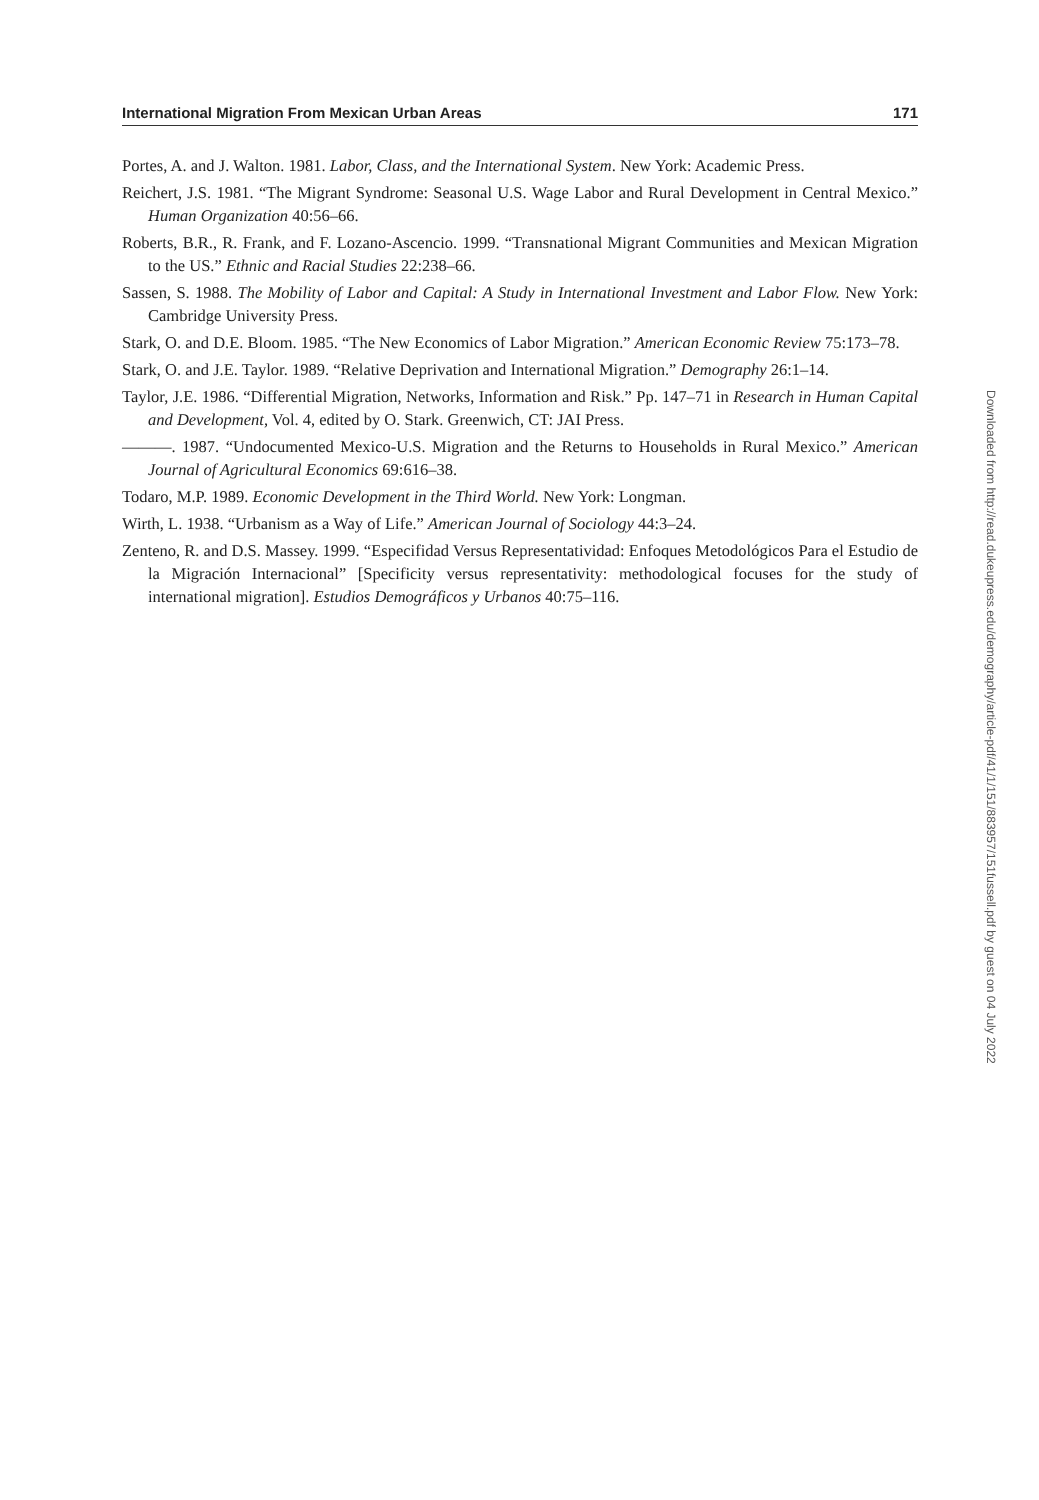International Migration From Mexican Urban Areas 171
Portes, A. and J. Walton. 1981. Labor, Class, and the International System. New York: Academic Press.
Reichert, J.S. 1981. “The Migrant Syndrome: Seasonal U.S. Wage Labor and Rural Development in Central Mexico.” Human Organization 40:56–66.
Roberts, B.R., R. Frank, and F. Lozano-Ascencio. 1999. “Transnational Migrant Communities and Mexican Migration to the US.” Ethnic and Racial Studies 22:238–66.
Sassen, S. 1988. The Mobility of Labor and Capital: A Study in International Investment and Labor Flow. New York: Cambridge University Press.
Stark, O. and D.E. Bloom. 1985. “The New Economics of Labor Migration.” American Economic Review 75:173–78.
Stark, O. and J.E. Taylor. 1989. “Relative Deprivation and International Migration.” Demography 26:1–14.
Taylor, J.E. 1986. “Differential Migration, Networks, Information and Risk.” Pp. 147–71 in Research in Human Capital and Development, Vol. 4, edited by O. Stark. Greenwich, CT: JAI Press.
———. 1987. “Undocumented Mexico-U.S. Migration and the Returns to Households in Rural Mexico.” American Journal of Agricultural Economics 69:616–38.
Todaro, M.P. 1989. Economic Development in the Third World. New York: Longman.
Wirth, L. 1938. “Urbanism as a Way of Life.” American Journal of Sociology 44:3–24.
Zenteno, R. and D.S. Massey. 1999. “Especifidad Versus Representatividad: Enfoques Metodológicos Para el Estudio de la Migración Internacional” [Specificity versus representativity: methodological focuses for the study of international migration]. Estudios Demográficos y Urbanos 40:75–116.
Downloaded from http://read.dukeupress.edu/demography/article-pdf/41/1/151/883957/151fussell.pdf by guest on 04 July 2022